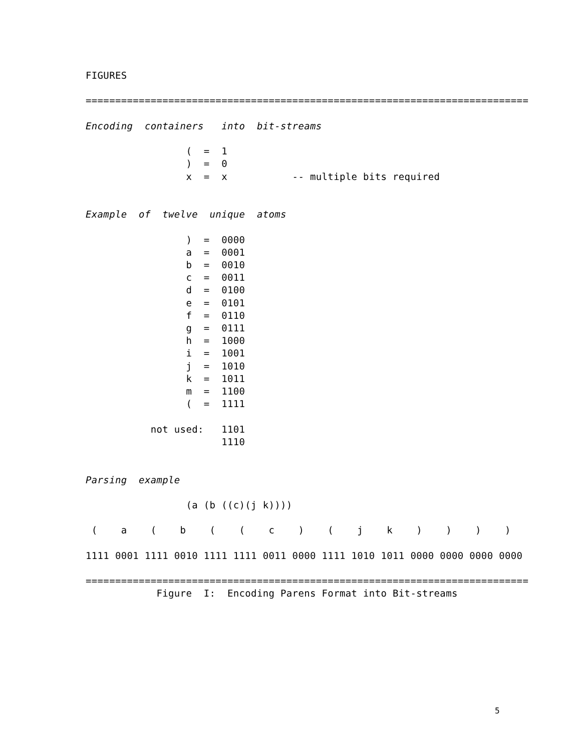FIGURES

===========================================================================

Encoding  containers   into  bit-streams

                 (  =  1
                 )  =  0
                 x  =  x           -- multiple bits required


Example  of  twelve  unique  atoms

                 )  =  0000
                 a  =  0001
                 b  =  0010
                 c  =  0011
                 d  =  0100
                 e  =  0101
                 f  =  0110
                 g  =  0111
                 h  =  1000
                 i  =  1001
                 j  =  1010
                 k  =  1011
                 m  =  1100
                 (  =  1111

           not used:   1101
                       1110


Parsing  example

                 (a (b ((c)(j k))))

 (    a    (    b    (    (    c    )    (    j    k    )    )    )    )

1111 0001 1111 0010 1111 1111 0011 0000 1111 1010 1011 0000 0000 0000 0000

===========================================================================
            Figure  I:  Encoding Parens Format into Bit-streams
5